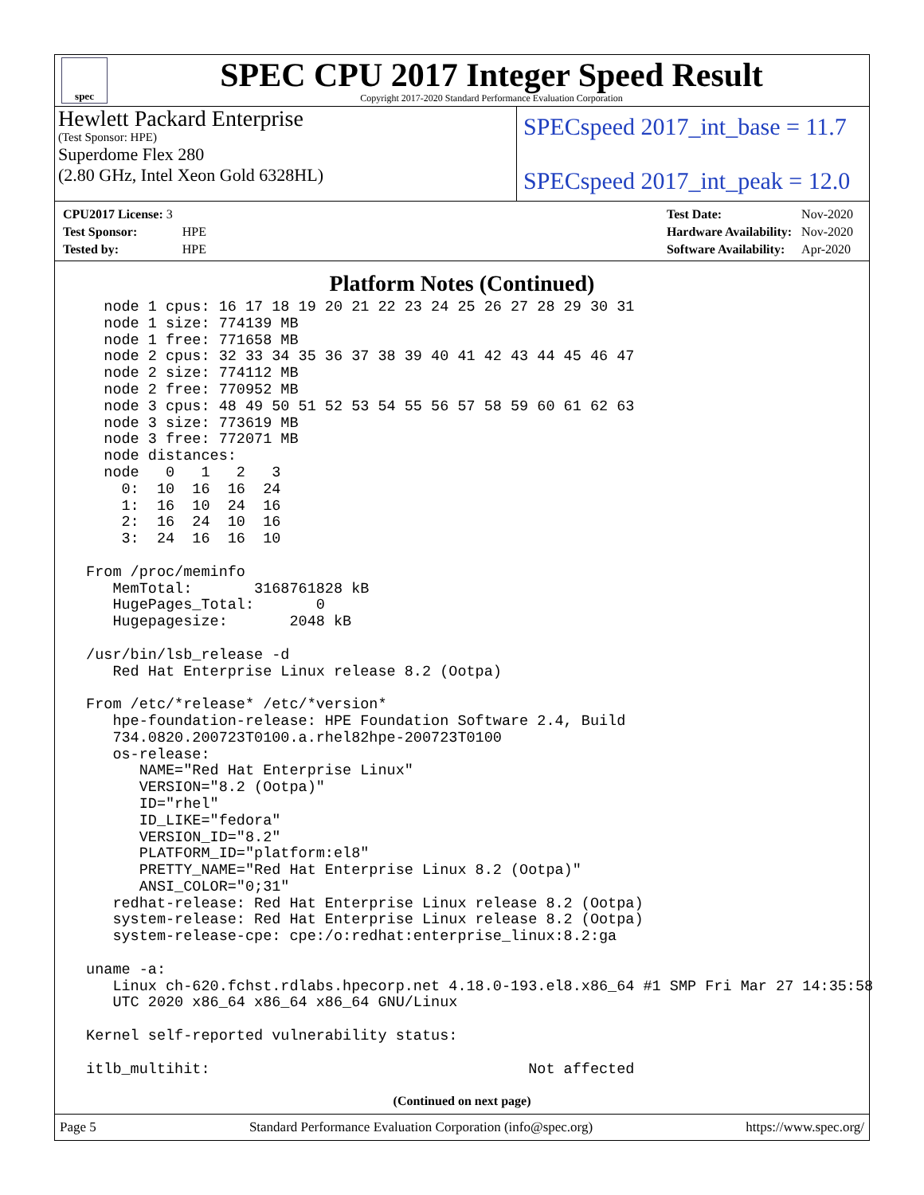spec
SPEC CPU 2017 Integer Speed Result
Copyright 2017-2020 Standard Performance Evaluation Corporation
Hewlett Packard Enterprise
(Test Sponsor: HPE)
Superdome Flex 280
(2.80 GHz, Intel Xeon Gold 6328HL)
SPECspeed 2017_int_base = 11.7
SPECspeed 2017_int_peak = 12.0
| CPU2017 License: 3 | |
| Test Sponsor: | HPE |
| Tested by: | HPE |
| Test Date: | Nov-2020 |
| Hardware Availability: | Nov-2020 |
| Software Availability: | Apr-2020 |
Platform Notes (Continued)
   node 1 cpus: 16 17 18 19 20 21 22 23 24 25 26 27 28 29 30 31
   node 1 size: 774139 MB
   node 1 free: 771658 MB
   node 2 cpus: 32 33 34 35 36 37 38 39 40 41 42 43 44 45 46 47
   node 2 size: 774112 MB
   node 2 free: 770952 MB
   node 3 cpus: 48 49 50 51 52 53 54 55 56 57 58 59 60 61 62 63
   node 3 size: 773619 MB
   node 3 free: 772071 MB
   node distances:
   node   0   1   2   3
     0:  10  16  16  24
     1:  16  10  24  16
     2:  16  24  10  16
     3:  24  16  16  10

 From /proc/meminfo
    MemTotal:       3168761828 kB
    HugePages_Total:       0
    Hugepagesize:       2048 kB

 /usr/bin/lsb_release -d
    Red Hat Enterprise Linux release 8.2 (Ootpa)

 From /etc/*release* /etc/*version*
    hpe-foundation-release: HPE Foundation Software 2.4, Build
    734.0820.200723T0100.a.rhel82hpe-200723T0100
    os-release:
       NAME="Red Hat Enterprise Linux"
       VERSION="8.2 (Ootpa)"
       ID="rhel"
       ID_LIKE="fedora"
       VERSION_ID="8.2"
       PLATFORM_ID="platform:el8"
       PRETTY_NAME="Red Hat Enterprise Linux 8.2 (Ootpa)"
       ANSI_COLOR="0;31"
    redhat-release: Red Hat Enterprise Linux release 8.2 (Ootpa)
    system-release: Red Hat Enterprise Linux release 8.2 (Ootpa)
    system-release-cpe: cpe:/o:redhat:enterprise_linux:8.2:ga

 uname -a:
    Linux ch-620.fchst.rdlabs.hpecorp.net 4.18.0-193.el8.x86_64 #1 SMP Fri Mar 27 14:35:58
    UTC 2020 x86_64 x86_64 x86_64 GNU/Linux

 Kernel self-reported vulnerability status:

 itlb_multihit:                                    Not affected
(Continued on next page)
Page 5 Standard Performance Evaluation Corporation (info@spec.org) https://www.spec.org/